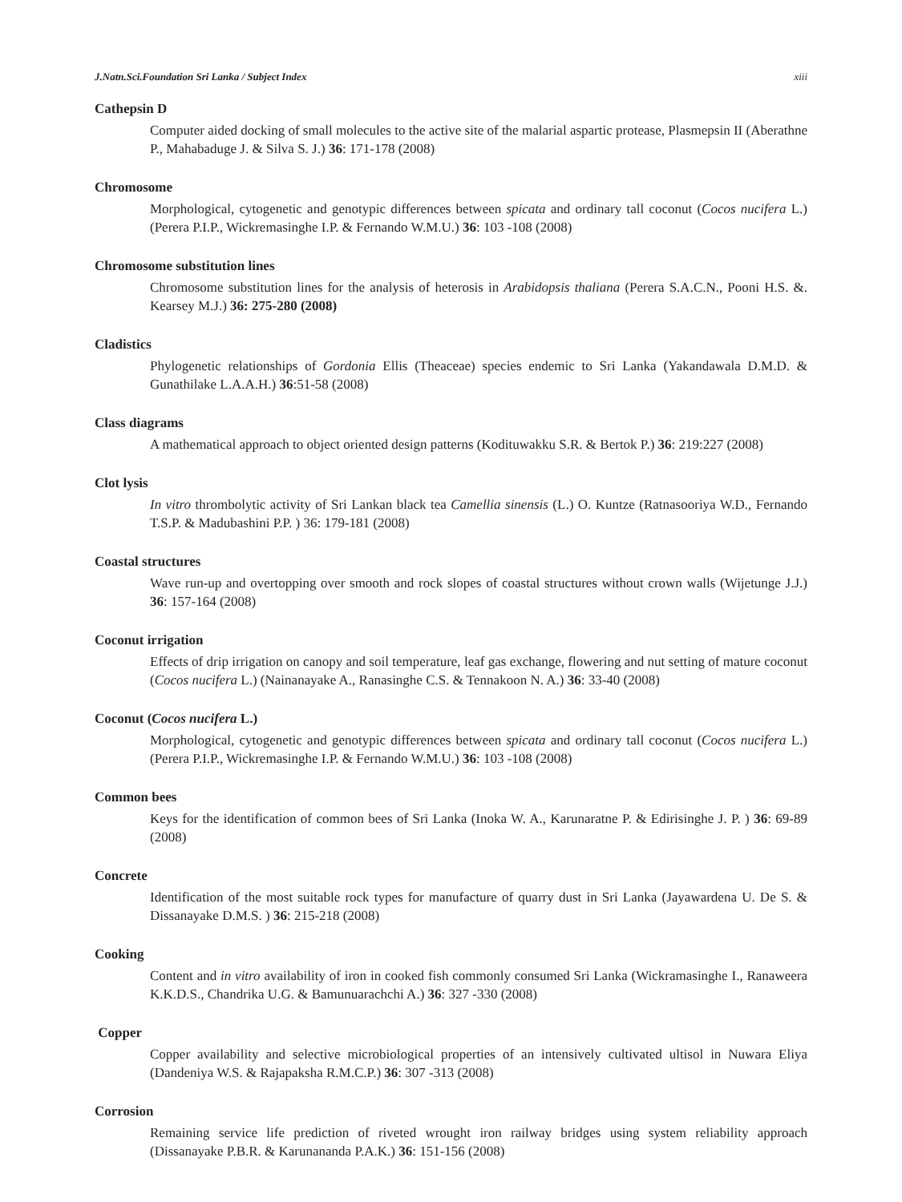J.Natn.Sci.Foundation Sri Lanka / Subject Index xiii
Cathepsin D
Computer aided docking of small molecules to the active site of the malarial aspartic protease, Plasmepsin II (Aberathne P., Mahabaduge J. & Silva S. J.) 36: 171-178 (2008)
Chromosome
Morphological, cytogenetic and genotypic differences between spicata and ordinary tall coconut (Cocos nucifera L.) (Perera P.I.P., Wickremasinghe I.P. & Fernando W.M.U.) 36: 103 -108 (2008)
Chromosome substitution lines
Chromosome substitution lines for the analysis of heterosis in Arabidopsis thaliana (Perera S.A.C.N., Pooni H.S. &. Kearsey M.J.) 36: 275-280 (2008)
Cladistics
Phylogenetic relationships of Gordonia Ellis (Theaceae) species endemic to Sri Lanka (Yakandawala D.M.D. & Gunathilake L.A.A.H.) 36:51-58 (2008)
Class diagrams
A mathematical approach to object oriented design patterns (Kodituwakku S.R. & Bertok P.) 36: 219:227 (2008)
Clot lysis
In vitro thrombolytic activity of Sri Lankan black tea Camellia sinensis (L.) O. Kuntze (Ratnasooriya W.D., Fernando T.S.P. & Madubashini P.P. ) 36: 179-181 (2008)
Coastal structures
Wave run-up and overtopping over smooth and rock slopes of coastal structures without crown walls (Wijetunge J.J.) 36: 157-164 (2008)
Coconut irrigation
Effects of drip irrigation on canopy and soil temperature, leaf gas exchange, flowering and nut setting of mature coconut (Cocos nucifera L.) (Nainanayake A., Ranasinghe C.S. & Tennakoon N. A.) 36: 33-40 (2008)
Coconut (Cocos nucifera L.)
Morphological, cytogenetic and genotypic differences between spicata and ordinary tall coconut (Cocos nucifera L.) (Perera P.I.P., Wickremasinghe I.P. & Fernando W.M.U.) 36: 103 -108 (2008)
Common bees
Keys for the identification of common bees of Sri Lanka (Inoka W. A., Karunaratne P. & Edirisinghe J. P. ) 36: 69-89 (2008)
Concrete
Identification of the most suitable rock types for manufacture of quarry dust in Sri Lanka (Jayawardena U. De S. & Dissanayake D.M.S. ) 36: 215-218 (2008)
Cooking
Content and in vitro availability of iron in cooked fish commonly consumed Sri Lanka (Wickramasinghe I., Ranaweera K.K.D.S., Chandrika U.G. & Bamunuarachchi A.) 36: 327 -330 (2008)
Copper
Copper availability and selective microbiological properties of an intensively cultivated ultisol in Nuwara Eliya (Dandeniya W.S. & Rajapaksha R.M.C.P.) 36: 307 -313 (2008)
Corrosion
Remaining service life prediction of riveted wrought iron railway bridges using system reliability approach (Dissanayake P.B.R. & Karunananda P.A.K.) 36: 151-156 (2008)